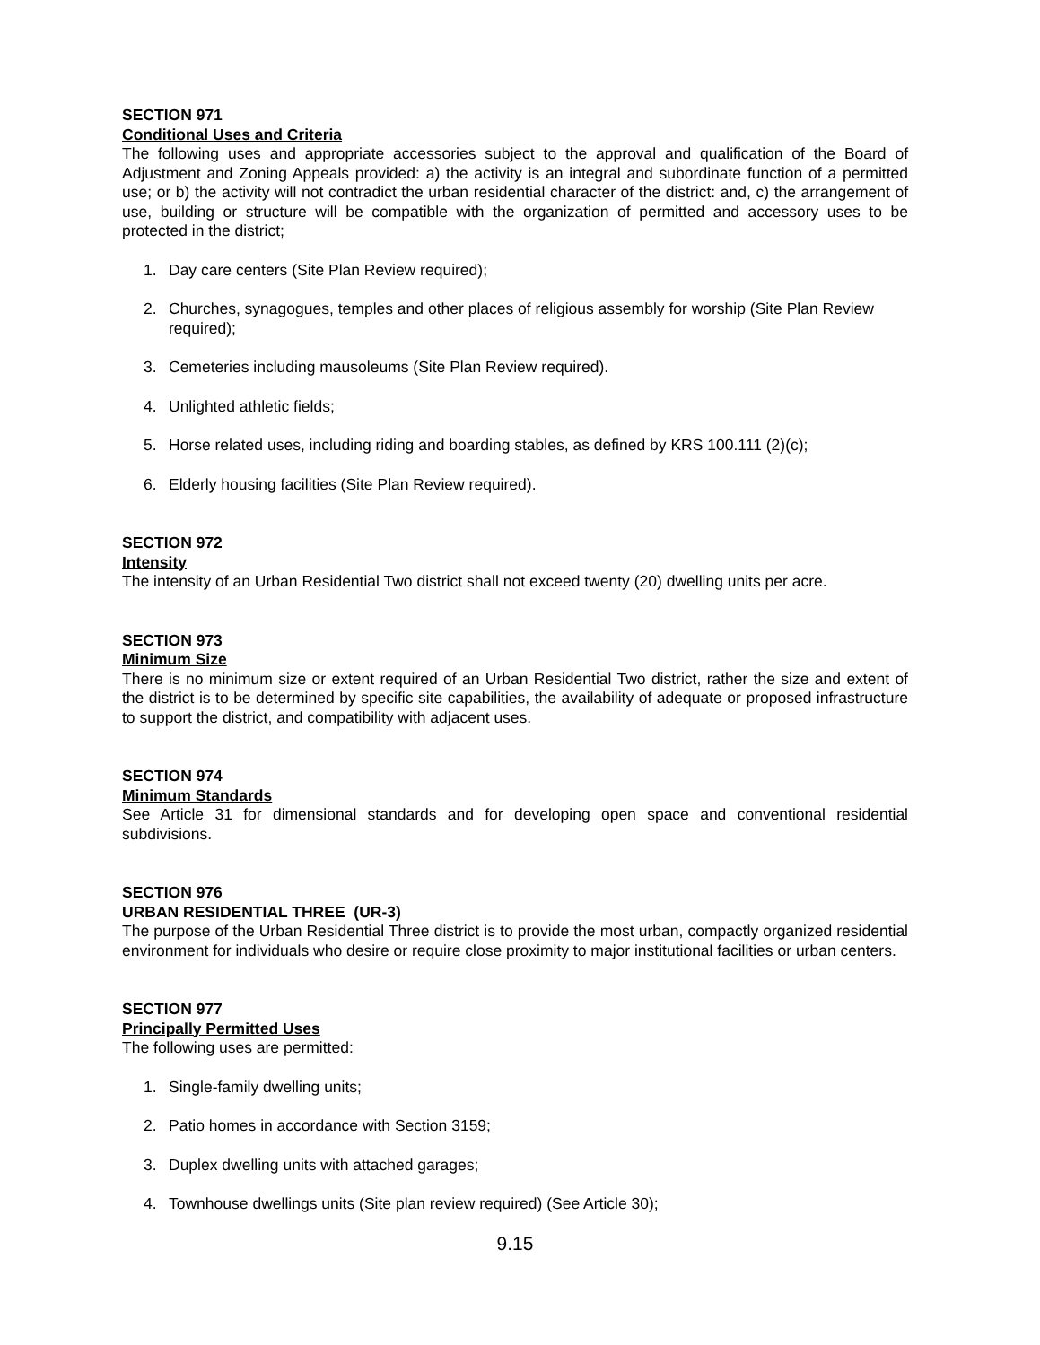SECTION 971
Conditional Uses and Criteria
The following uses and appropriate accessories subject to the approval and qualification of the Board of Adjustment and Zoning Appeals provided: a) the activity is an integral and subordinate function of a permitted use; or b) the activity will not contradict the urban residential character of the district: and, c) the arrangement of use, building or structure will be compatible with the organization of permitted and accessory uses to be protected in the district;
1. Day care centers (Site Plan Review required);
2. Churches, synagogues, temples and other places of religious assembly for worship (Site Plan Review required);
3. Cemeteries including mausoleums (Site Plan Review required).
4. Unlighted athletic fields;
5. Horse related uses, including riding and boarding stables, as defined by KRS 100.111 (2)(c);
6. Elderly housing facilities (Site Plan Review required).
SECTION 972
Intensity
The intensity of an Urban Residential Two district shall not exceed twenty (20) dwelling units per acre.
SECTION 973
Minimum Size
There is no minimum size or extent required of an Urban Residential Two district, rather the size and extent of the district is to be determined by specific site capabilities, the availability of adequate or proposed infrastructure to support the district, and compatibility with adjacent uses.
SECTION 974
Minimum Standards
See Article 31 for dimensional standards and for developing open space and conventional residential subdivisions.
SECTION 976
URBAN RESIDENTIAL THREE (UR-3)
The purpose of the Urban Residential Three district is to provide the most urban, compactly organized residential environment for individuals who desire or require close proximity to major institutional facilities or urban centers.
SECTION 977
Principally Permitted Uses
The following uses are permitted:
1. Single-family dwelling units;
2. Patio homes in accordance with Section 3159;
3. Duplex dwelling units with attached garages;
4. Townhouse dwellings units (Site plan review required) (See Article 30);
9.15